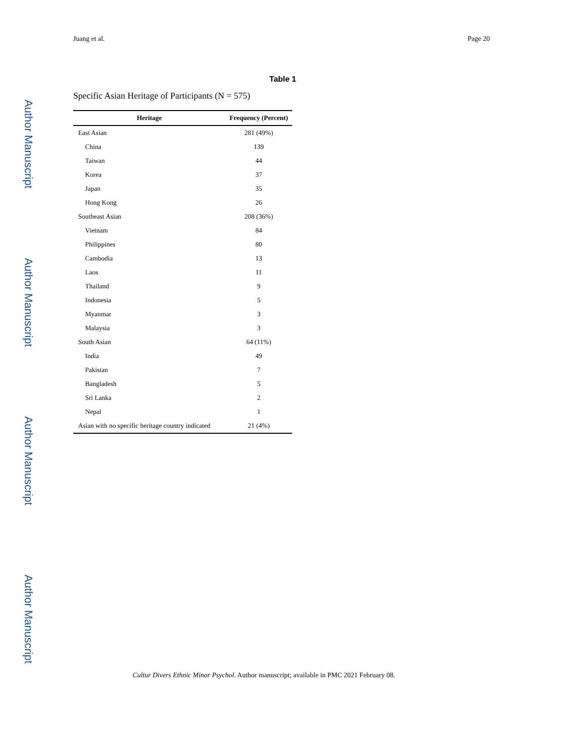Author Manuscript
Author Manuscript
Author Manuscript
Author Manuscript
Juang et al. Page 20
Table 1
Specific Asian Heritage of Participants (N = 575)
| Heritage | Frequency (Percent) |
| --- | --- |
| East Asian | 281 (49%) |
| China | 139 |
| Taiwan | 44 |
| Korea | 37 |
| Japan | 35 |
| Hong Kong | 26 |
| Southeast Asian | 208 (36%) |
| Vietnam | 84 |
| Philippines | 80 |
| Cambodia | 13 |
| Laos | 11 |
| Thailand | 9 |
| Indonesia | 5 |
| Myanmar | 3 |
| Malaysia | 3 |
| South Asian | 64 (11%) |
| India | 49 |
| Pakistan | 7 |
| Bangladesh | 5 |
| Sri Lanka | 2 |
| Nepal | 1 |
| Asian with no specific heritage country indicated | 21 (4%) |
Cultur Divers Ethnic Minor Psychol. Author manuscript; available in PMC 2021 February 08.